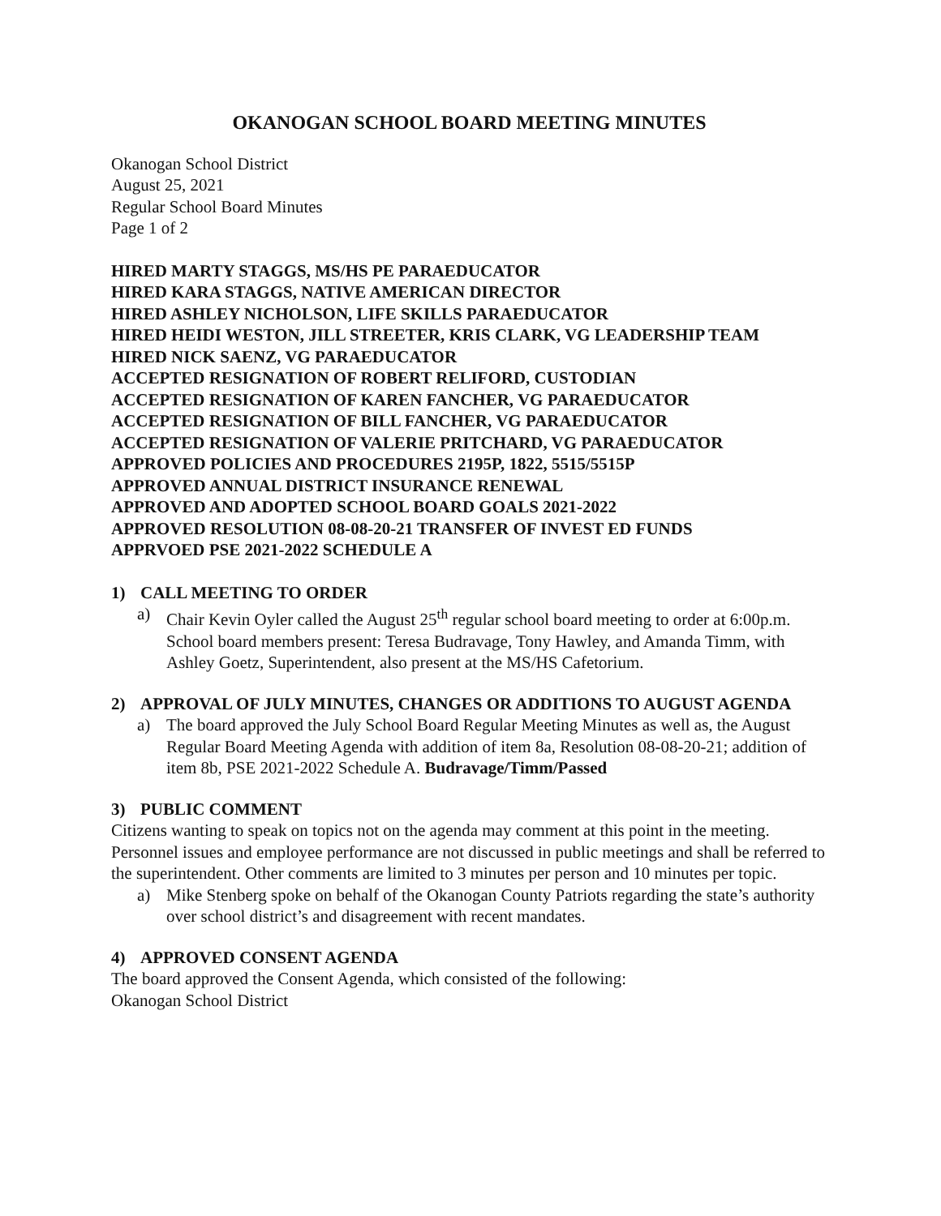OKANOGAN SCHOOL BOARD MEETING MINUTES
Okanogan School District
August 25, 2021
Regular School Board Minutes
Page 1 of 2
HIRED MARTY STAGGS, MS/HS PE PARAEDUCATOR
HIRED KARA STAGGS, NATIVE AMERICAN DIRECTOR
HIRED ASHLEY NICHOLSON, LIFE SKILLS PARAEDUCATOR
HIRED HEIDI WESTON, JILL STREETER, KRIS CLARK, VG LEADERSHIP TEAM
HIRED NICK SAENZ, VG PARAEDUCATOR
ACCEPTED RESIGNATION OF ROBERT RELIFORD, CUSTODIAN
ACCEPTED RESIGNATION OF KAREN FANCHER, VG PARAEDUCATOR
ACCEPTED RESIGNATION OF BILL FANCHER, VG PARAEDUCATOR
ACCEPTED RESIGNATION OF VALERIE PRITCHARD, VG PARAEDUCATOR
APPROVED POLICIES AND PROCEDURES 2195P, 1822, 5515/5515P
APPROVED ANNUAL DISTRICT INSURANCE RENEWAL
APPROVED AND ADOPTED SCHOOL BOARD GOALS 2021-2022
APPROVED RESOLUTION 08-08-20-21 TRANSFER OF INVEST ED FUNDS
APPRVOED PSE 2021-2022 SCHEDULE A
1) CALL MEETING TO ORDER
a) Chair Kevin Oyler called the August 25<sup>th</sup> regular school board meeting to order at 6:00p.m. School board members present: Teresa Budravage, Tony Hawley, and Amanda Timm, with Ashley Goetz, Superintendent, also present at the MS/HS Cafetorium.
2) APPROVAL OF JULY MINUTES, CHANGES OR ADDITIONS TO AUGUST AGENDA
a) The board approved the July School Board Regular Meeting Minutes as well as, the August Regular Board Meeting Agenda with addition of item 8a, Resolution 08-08-20-21; addition of item 8b, PSE 2021-2022 Schedule A. Budravage/Timm/Passed
3) PUBLIC COMMENT
Citizens wanting to speak on topics not on the agenda may comment at this point in the meeting. Personnel issues and employee performance are not discussed in public meetings and shall be referred to the superintendent. Other comments are limited to 3 minutes per person and 10 minutes per topic.
a) Mike Stenberg spoke on behalf of the Okanogan County Patriots regarding the state’s authority over school district’s and disagreement with recent mandates.
4) APPROVED CONSENT AGENDA
The board approved the Consent Agenda, which consisted of the following:
Okanogan School District